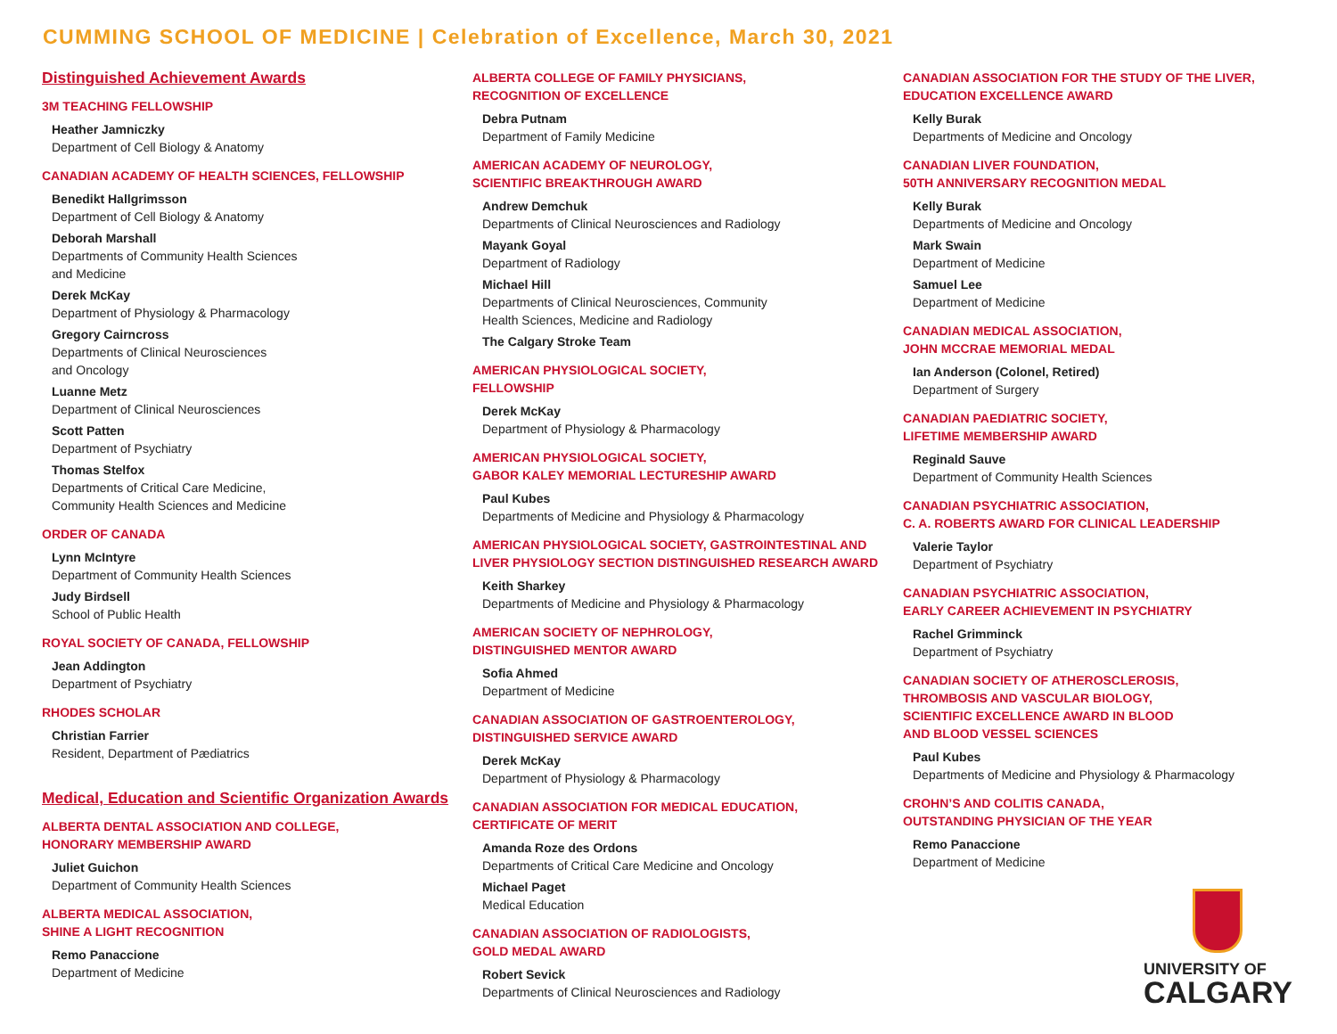CUMMING SCHOOL OF MEDICINE | Celebration of Excellence, March 30, 2021
Distinguished Achievement Awards
3M TEACHING FELLOWSHIP
Heather Jamniczky
Department of Cell Biology & Anatomy
CANADIAN ACADEMY OF HEALTH SCIENCES, FELLOWSHIP
Benedikt Hallgrimsson
Department of Cell Biology & Anatomy
Deborah Marshall
Departments of Community Health Sciences
and Medicine
Derek McKay
Department of Physiology & Pharmacology
Gregory Cairncross
Departments of Clinical Neurosciences
and Oncology
Luanne Metz
Department of Clinical Neurosciences
Scott Patten
Department of Psychiatry
Thomas Stelfox
Departments of Critical Care Medicine,
Community Health Sciences and Medicine
ORDER OF CANADA
Lynn McIntyre
Department of Community Health Sciences
Judy Birdsell
School of Public Health
ROYAL SOCIETY OF CANADA, FELLOWSHIP
Jean Addington
Department of Psychiatry
RHODES SCHOLAR
Christian Farrier
Resident, Department of Pædiatrics
Medical, Education and Scientific Organization Awards
ALBERTA DENTAL ASSOCIATION AND COLLEGE,
HONORARY MEMBERSHIP AWARD
Juliet Guichon
Department of Community Health Sciences
ALBERTA MEDICAL ASSOCIATION,
SHINE A LIGHT RECOGNITION
Remo Panaccione
Department of Medicine
ALBERTA COLLEGE OF FAMILY PHYSICIANS,
RECOGNITION OF EXCELLENCE
Debra Putnam
Department of Family Medicine
AMERICAN ACADEMY OF NEUROLOGY,
SCIENTIFIC BREAKTHROUGH AWARD
Andrew Demchuk
Departments of Clinical Neurosciences and Radiology
Mayank Goyal
Department of Radiology
Michael Hill
Departments of Clinical Neurosciences, Community
Health Sciences, Medicine and Radiology
The Calgary Stroke Team
AMERICAN PHYSIOLOGICAL SOCIETY,
FELLOWSHIP
Derek McKay
Department of Physiology & Pharmacology
AMERICAN PHYSIOLOGICAL SOCIETY,
GABOR KALEY MEMORIAL LECTURESHIP AWARD
Paul Kubes
Departments of Medicine and Physiology & Pharmacology
AMERICAN PHYSIOLOGICAL SOCIETY, GASTROINTESTINAL AND
LIVER PHYSIOLOGY SECTION DISTINGUISHED RESEARCH AWARD
Keith Sharkey
Departments of Medicine and Physiology & Pharmacology
AMERICAN SOCIETY OF NEPHROLOGY,
DISTINGUISHED MENTOR AWARD
Sofia Ahmed
Department of Medicine
CANADIAN ASSOCIATION OF GASTROENTEROLOGY,
DISTINGUISHED SERVICE AWARD
Derek McKay
Department of Physiology & Pharmacology
CANADIAN ASSOCIATION FOR MEDICAL EDUCATION,
CERTIFICATE OF MERIT
Amanda Roze des Ordons
Departments of Critical Care Medicine and Oncology
Michael Paget
Medical Education
CANADIAN ASSOCIATION OF RADIOLOGISTS,
GOLD MEDAL AWARD
Robert Sevick
Departments of Clinical Neurosciences and Radiology
CANADIAN ASSOCIATION FOR THE STUDY OF THE LIVER,
EDUCATION EXCELLENCE AWARD
Kelly Burak
Departments of Medicine and Oncology
CANADIAN LIVER FOUNDATION,
50TH ANNIVERSARY RECOGNITION MEDAL
Kelly Burak
Departments of Medicine and Oncology
Mark Swain
Department of Medicine
Samuel Lee
Department of Medicine
CANADIAN MEDICAL ASSOCIATION,
JOHN MCCRAE MEMORIAL MEDAL
Ian Anderson (Colonel, Retired)
Department of Surgery
CANADIAN PAEDIATRIC SOCIETY,
LIFETIME MEMBERSHIP AWARD
Reginald Sauve
Department of Community Health Sciences
CANADIAN PSYCHIATRIC ASSOCIATION,
C. A. ROBERTS AWARD FOR CLINICAL LEADERSHIP
Valerie Taylor
Department of Psychiatry
CANADIAN PSYCHIATRIC ASSOCIATION,
EARLY CAREER ACHIEVEMENT IN PSYCHIATRY
Rachel Grimminck
Department of Psychiatry
CANADIAN SOCIETY OF ATHEROSCLEROSIS,
THROMBOSIS AND VASCULAR BIOLOGY,
SCIENTIFIC EXCELLENCE AWARD IN BLOOD
AND BLOOD VESSEL SCIENCES
Paul Kubes
Departments of Medicine and Physiology & Pharmacology
CROHN’S AND COLITIS CANADA,
OUTSTANDING PHYSICIAN OF THE YEAR
Remo Panaccione
Department of Medicine
UNIVERSITY OF
CALGARY